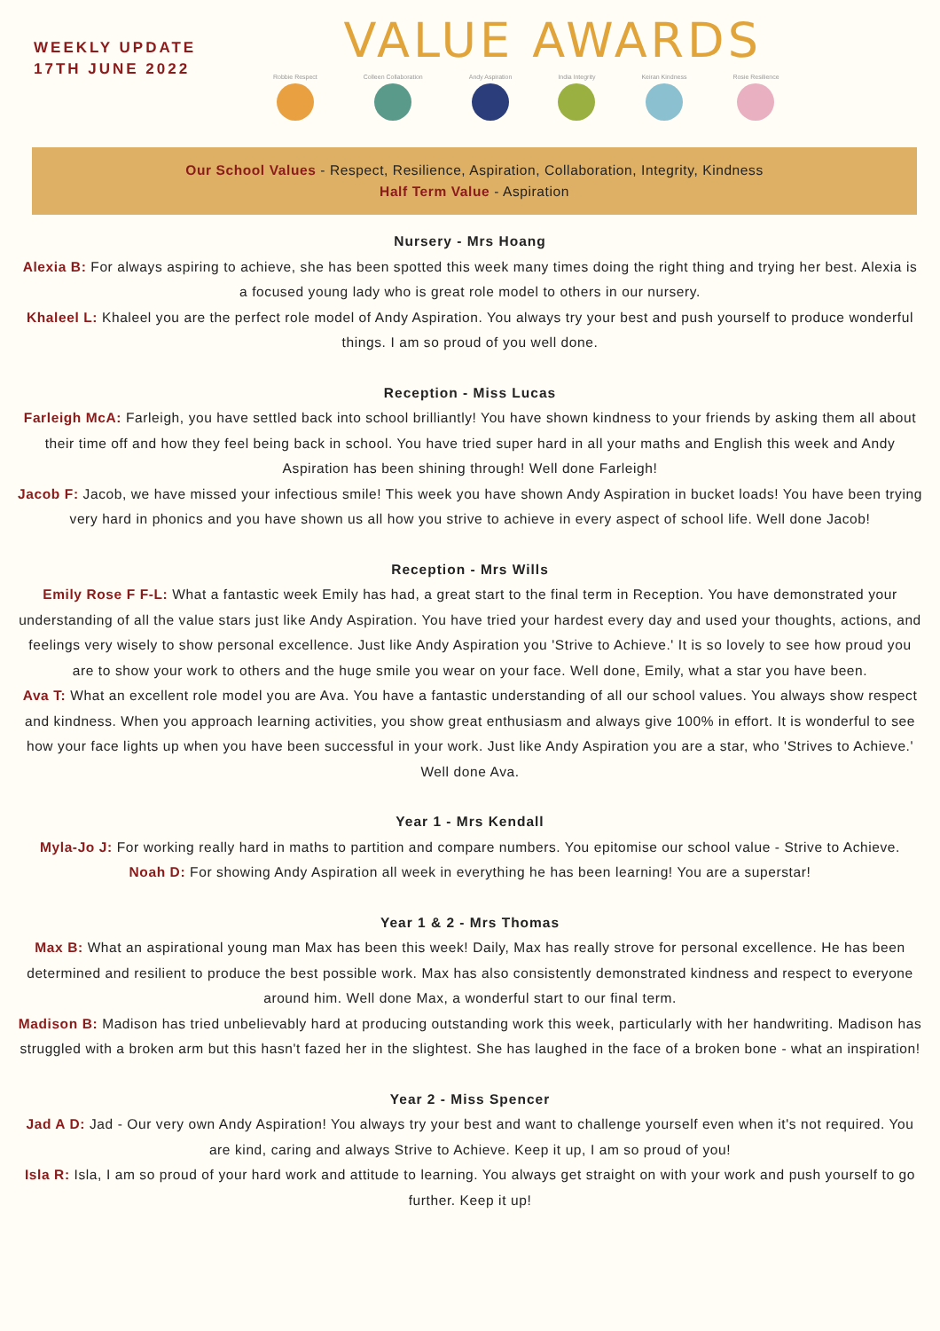WEEKLY UPDATE
17TH JUNE 2022
VALUE AWARDS
Robbie Respect Colleen Collaboration Andy Aspiration India Integrity Keiran Kindness Rosie Resilience
Our School Values - Respect, Resilience, Aspiration, Collaboration, Integrity, Kindness
Half Term Value - Aspiration
Nursery - Mrs Hoang
Alexia B: For always aspiring to achieve, she has been spotted this week many times doing the right thing and trying her best. Alexia is a focused young lady who is great role model to others in our nursery.
Khaleel L: Khaleel you are the perfect role model of Andy Aspiration. You always try your best and push yourself to produce wonderful things. I am so proud of you well done.
Reception - Miss Lucas
Farleigh McA: Farleigh, you have settled back into school brilliantly! You have shown kindness to your friends by asking them all about their time off and how they feel being back in school. You have tried super hard in all your maths and English this week and Andy Aspiration has been shining through! Well done Farleigh!
Jacob F: Jacob, we have missed your infectious smile! This week you have shown Andy Aspiration in bucket loads! You have been trying very hard in phonics and you have shown us all how you strive to achieve in every aspect of school life. Well done Jacob!
Reception - Mrs Wills
Emily Rose F F-L: What a fantastic week Emily has had, a great start to the final term in Reception. You have demonstrated your understanding of all the value stars just like Andy Aspiration. You have tried your hardest every day and used your thoughts, actions, and feelings very wisely to show personal excellence. Just like Andy Aspiration you 'Strive to Achieve.' It is so lovely to see how proud you are to show your work to others and the huge smile you wear on your face. Well done, Emily, what a star you have been.
Ava T: What an excellent role model you are Ava. You have a fantastic understanding of all our school values. You always show respect and kindness. When you approach learning activities, you show great enthusiasm and always give 100% in effort. It is wonderful to see how your face lights up when you have been successful in your work. Just like Andy Aspiration you are a star, who 'Strives to Achieve.' Well done Ava.
Year 1 - Mrs Kendall
Myla-Jo J: For working really hard in maths to partition and compare numbers. You epitomise our school value - Strive to Achieve.
Noah D: For showing Andy Aspiration all week in everything he has been learning! You are a superstar!
Year 1 & 2 - Mrs Thomas
Max B: What an aspirational young man Max has been this week! Daily, Max has really strove for personal excellence. He has been determined and resilient to produce the best possible work. Max has also consistently demonstrated kindness and respect to everyone around him. Well done Max, a wonderful start to our final term.
Madison B: Madison has tried unbelievably hard at producing outstanding work this week, particularly with her handwriting. Madison has struggled with a broken arm but this hasn't fazed her in the slightest. She has laughed in the face of a broken bone - what an inspiration!
Year 2 - Miss Spencer
Jad A D: Jad - Our very own Andy Aspiration! You always try your best and want to challenge yourself even when it's not required. You are kind, caring and always Strive to Achieve. Keep it up, I am so proud of you!
Isla R: Isla, I am so proud of your hard work and attitude to learning. You always get straight on with your work and push yourself to go further. Keep it up!